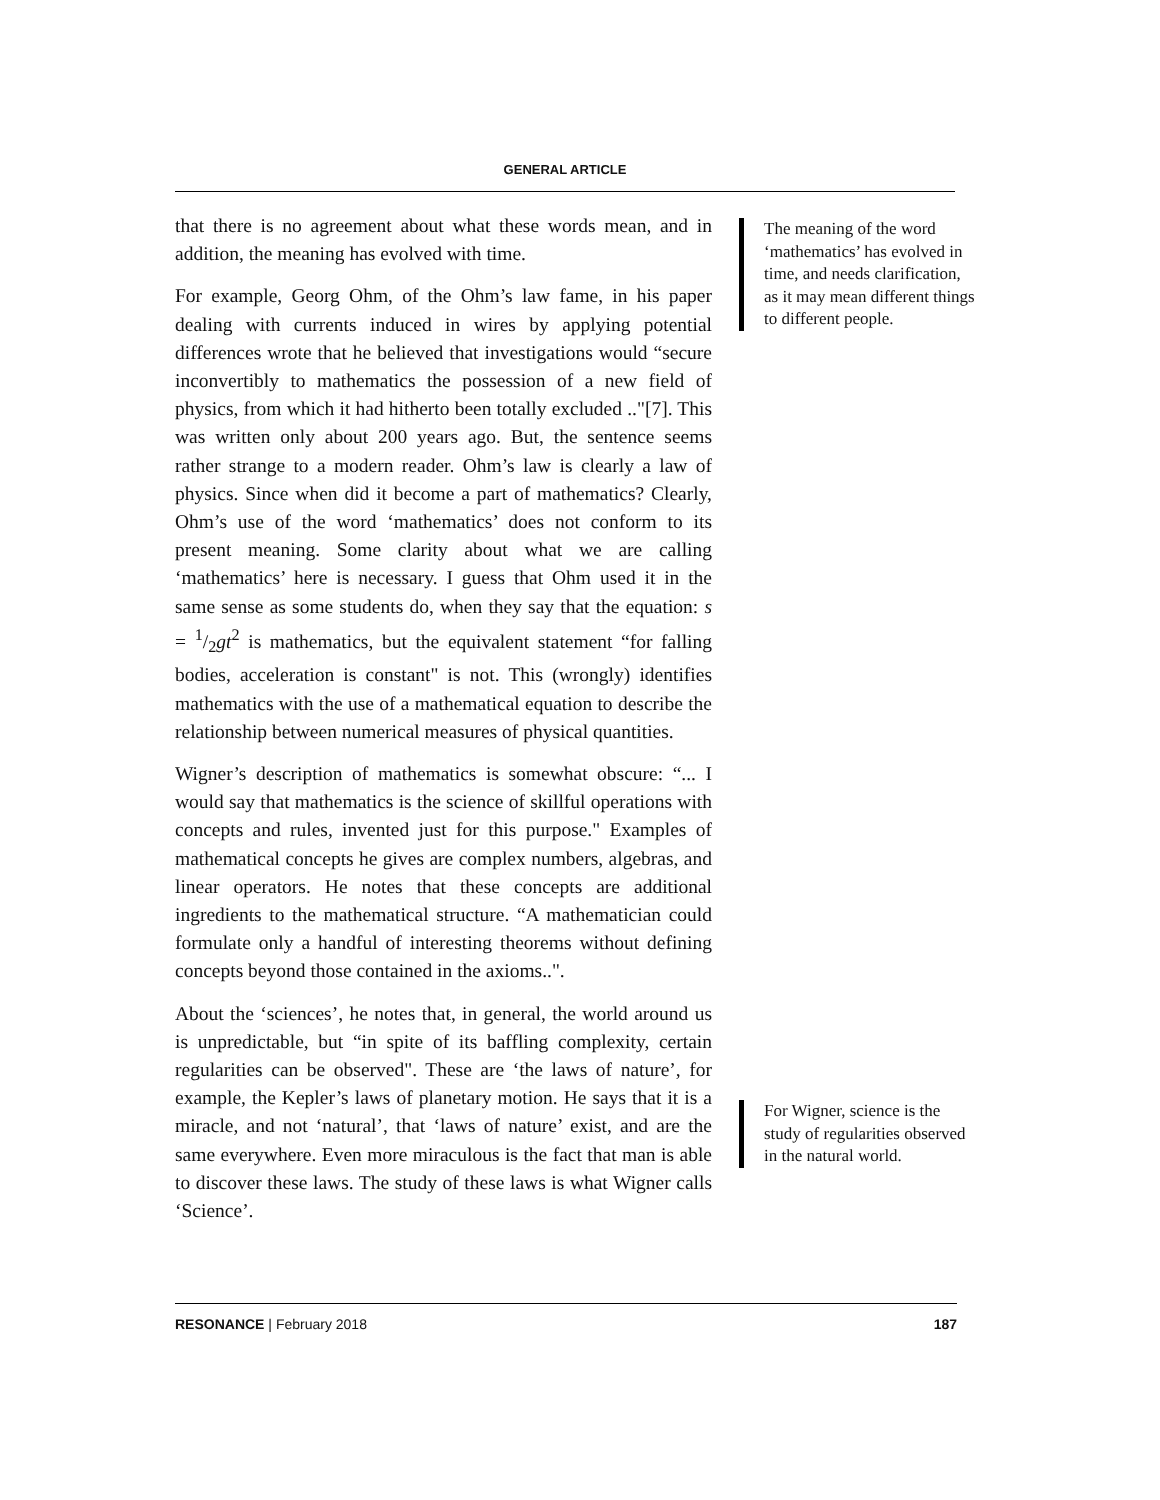GENERAL ARTICLE
that there is no agreement about what these words mean, and in addition, the meaning has evolved with time.
For example, Georg Ohm, of the Ohm’s law fame, in his paper dealing with currents induced in wires by applying potential differences wrote that he believed that investigations would “secure inconvertibly to mathematics the possession of a new field of physics, from which it had hitherto been totally excluded .."[7]. This was written only about 200 years ago. But, the sentence seems rather strange to a modern reader. Ohm’s law is clearly a law of physics. Since when did it become a part of mathematics? Clearly, Ohm’s use of the word ‘mathematics’ does not conform to its present meaning. Some clarity about what we are calling ‘mathematics’ here is necessary. I guess that Ohm used it in the same sense as some students do, when they say that the equation: s = 1/2gt<sup>2</sup> is mathematics, but the equivalent statement “for falling bodies, acceleration is constant" is not. This (wrongly) identifies mathematics with the use of a mathematical equation to describe the relationship between numerical measures of physical quantities.
Wigner’s description of mathematics is somewhat obscure: “... I would say that mathematics is the science of skillful operations with concepts and rules, invented just for this purpose." Examples of mathematical concepts he gives are complex numbers, algebras, and linear operators. He notes that these concepts are additional ingredients to the mathematical structure. “A mathematician could formulate only a handful of interesting theorems without defining concepts beyond those contained in the axioms..".
About the ‘sciences’, he notes that, in general, the world around us is unpredictable, but “in spite of its baffling complexity, certain regularities can be observed". These are ‘the laws of nature’, for example, the Kepler’s laws of planetary motion. He says that it is a miracle, and not ‘natural’, that ‘laws of nature’ exist, and are the same everywhere. Even more miraculous is the fact that man is able to discover these laws. The study of these laws is what Wigner calls ‘Science’.
The meaning of the word ‘mathematics’ has evolved in time, and needs clarification, as it may mean different things to different people.
For Wigner, science is the study of regularities observed in the natural world.
RESONANCE | February 2018 187